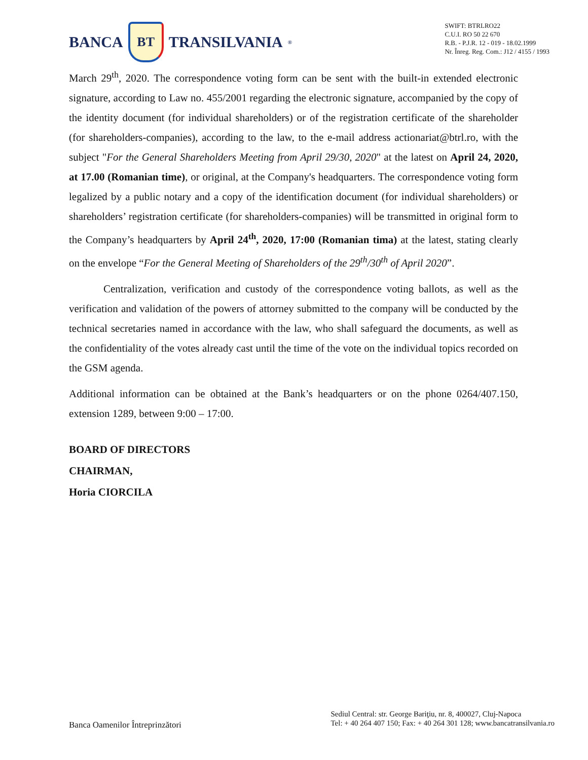BANCA BT TRANSILVANIA<sup>®</sup>
SWIFT: BTRLRO22
C.U.I. RO 50 22 670
R.B. - P.J.R. 12 - 019 - 18.02.1999
Nr. Înreg. Reg. Com.: J12 / 4155 / 1993
March 29<sup>th</sup>, 2020. The correspondence voting form can be sent with the built-in extended electronic signature, according to Law no. 455/2001 regarding the electronic signature, accompanied by the copy of the identity document (for individual shareholders) or of the registration certificate of the shareholder (for shareholders-companies), according to the law, to the e-mail address actionariat@btrl.ro, with the subject "For the General Shareholders Meeting from April 29/30, 2020" at the latest on April 24, 2020, at 17.00 (Romanian time), or original, at the Company's headquarters. The correspondence voting form legalized by a public notary and a copy of the identification document (for individual shareholders) or shareholders’ registration certificate (for shareholders-companies) will be transmitted in original form to the Company’s headquarters by April 24<sup>th</sup>, 2020, 17:00 (Romanian tima) at the latest, stating clearly on the envelope “For the General Meeting of Shareholders of the 29<sup>th</sup>/30<sup>th</sup> of April 2020”.
Centralization, verification and custody of the correspondence voting ballots, as well as the verification and validation of the powers of attorney submitted to the company will be conducted by the technical secretaries named in accordance with the law, who shall safeguard the documents, as well as the confidentiality of the votes already cast until the time of the vote on the individual topics recorded on the GSM agenda.
Additional information can be obtained at the Bank’s headquarters or on the phone 0264/407.150, extension 1289, between 9:00 – 17:00.
BOARD OF DIRECTORS
CHAIRMAN,
Horia CIORCILA
Banca Oamenilor Întreprinzători
Sediul Central: str. George Bariţiu, nr. 8, 400027, Cluj-Napoca
Tel: + 40 264 407 150; Fax: + 40 264 301 128; www.bancatransilvania.ro